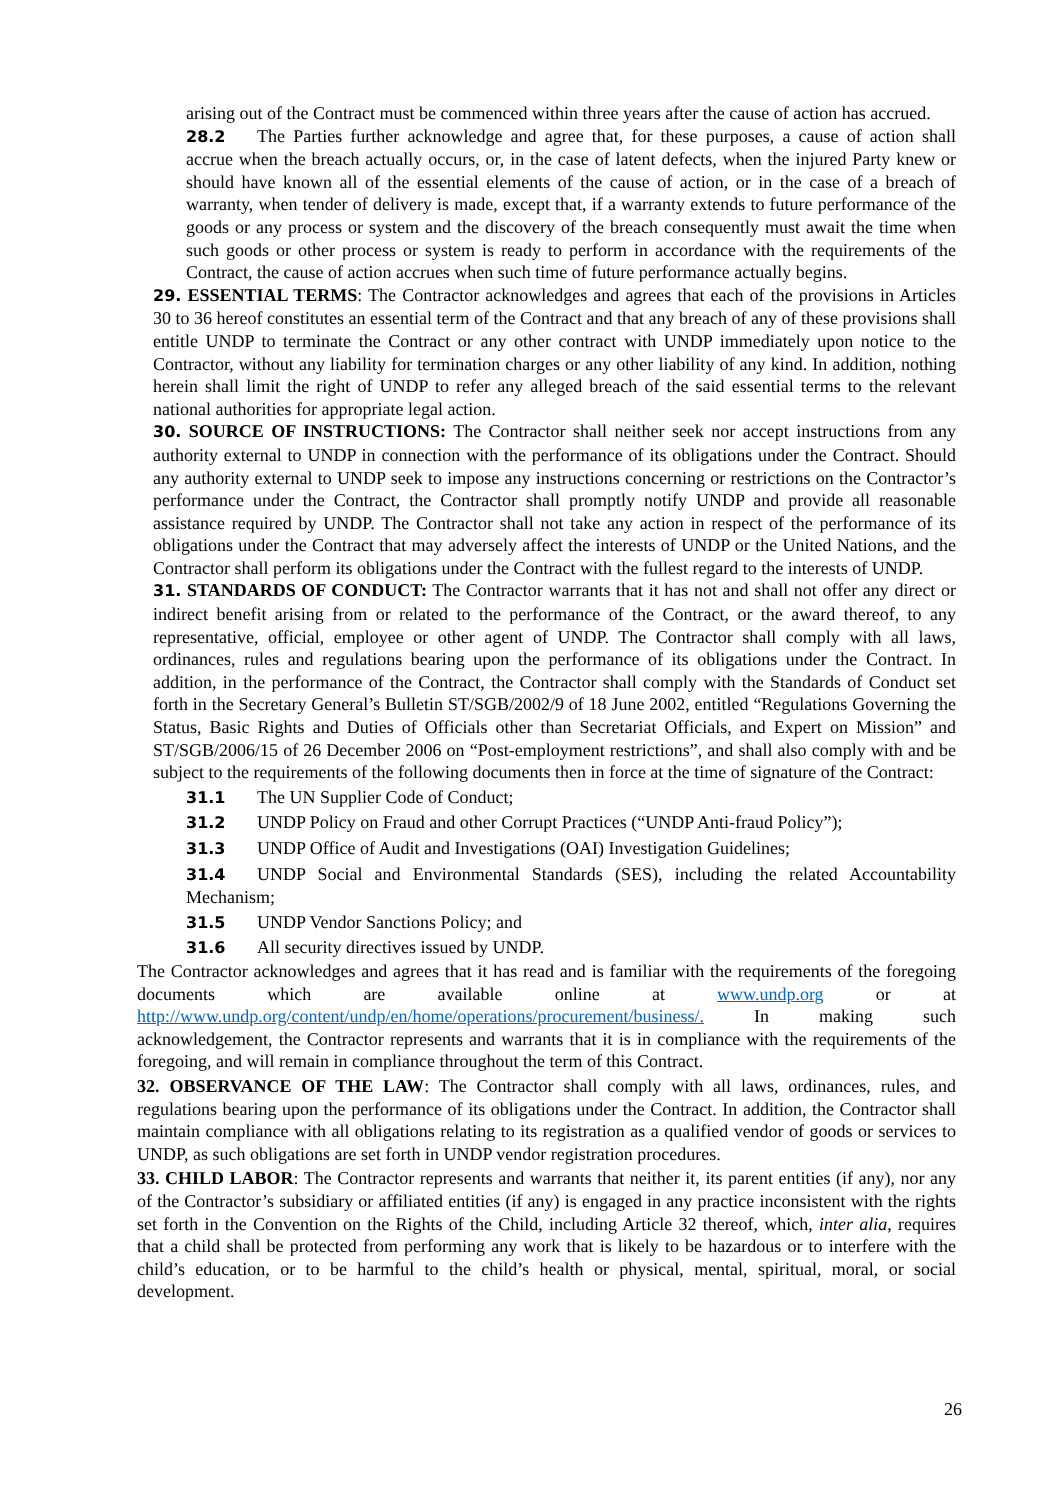arising out of the Contract must be commenced within three years after the cause of action has accrued.
28.2 The Parties further acknowledge and agree that, for these purposes, a cause of action shall accrue when the breach actually occurs, or, in the case of latent defects, when the injured Party knew or should have known all of the essential elements of the cause of action, or in the case of a breach of warranty, when tender of delivery is made, except that, if a warranty extends to future performance of the goods or any process or system and the discovery of the breach consequently must await the time when such goods or other process or system is ready to perform in accordance with the requirements of the Contract, the cause of action accrues when such time of future performance actually begins.
29. ESSENTIAL TERMS: The Contractor acknowledges and agrees that each of the provisions in Articles 30 to 36 hereof constitutes an essential term of the Contract and that any breach of any of these provisions shall entitle UNDP to terminate the Contract or any other contract with UNDP immediately upon notice to the Contractor, without any liability for termination charges or any other liability of any kind. In addition, nothing herein shall limit the right of UNDP to refer any alleged breach of the said essential terms to the relevant national authorities for appropriate legal action.
30. SOURCE OF INSTRUCTIONS: The Contractor shall neither seek nor accept instructions from any authority external to UNDP in connection with the performance of its obligations under the Contract. Should any authority external to UNDP seek to impose any instructions concerning or restrictions on the Contractor’s performance under the Contract, the Contractor shall promptly notify UNDP and provide all reasonable assistance required by UNDP. The Contractor shall not take any action in respect of the performance of its obligations under the Contract that may adversely affect the interests of UNDP or the United Nations, and the Contractor shall perform its obligations under the Contract with the fullest regard to the interests of UNDP.
31. STANDARDS OF CONDUCT: The Contractor warrants that it has not and shall not offer any direct or indirect benefit arising from or related to the performance of the Contract, or the award thereof, to any representative, official, employee or other agent of UNDP. The Contractor shall comply with all laws, ordinances, rules and regulations bearing upon the performance of its obligations under the Contract. In addition, in the performance of the Contract, the Contractor shall comply with the Standards of Conduct set forth in the Secretary General’s Bulletin ST/SGB/2002/9 of 18 June 2002, entitled “Regulations Governing the Status, Basic Rights and Duties of Officials other than Secretariat Officials, and Expert on Mission” and ST/SGB/2006/15 of 26 December 2006 on “Post-employment restrictions”, and shall also comply with and be subject to the requirements of the following documents then in force at the time of signature of the Contract:
31.1 The UN Supplier Code of Conduct;
31.2 UNDP Policy on Fraud and other Corrupt Practices (“UNDP Anti-fraud Policy”);
31.3 UNDP Office of Audit and Investigations (OAI) Investigation Guidelines;
31.4 UNDP Social and Environmental Standards (SES), including the related Accountability Mechanism;
31.5 UNDP Vendor Sanctions Policy; and
31.6 All security directives issued by UNDP.
The Contractor acknowledges and agrees that it has read and is familiar with the requirements of the foregoing documents which are available online at www.undp.org or at http://www.undp.org/content/undp/en/home/operations/procurement/business/. In making such acknowledgement, the Contractor represents and warrants that it is in compliance with the requirements of the foregoing, and will remain in compliance throughout the term of this Contract.
32. OBSERVANCE OF THE LAW: The Contractor shall comply with all laws, ordinances, rules, and regulations bearing upon the performance of its obligations under the Contract. In addition, the Contractor shall maintain compliance with all obligations relating to its registration as a qualified vendor of goods or services to UNDP, as such obligations are set forth in UNDP vendor registration procedures.
33. CHILD LABOR: The Contractor represents and warrants that neither it, its parent entities (if any), nor any of the Contractor’s subsidiary or affiliated entities (if any) is engaged in any practice inconsistent with the rights set forth in the Convention on the Rights of the Child, including Article 32 thereof, which, inter alia, requires that a child shall be protected from performing any work that is likely to be hazardous or to interfere with the child’s education, or to be harmful to the child’s health or physical, mental, spiritual, moral, or social development.
26